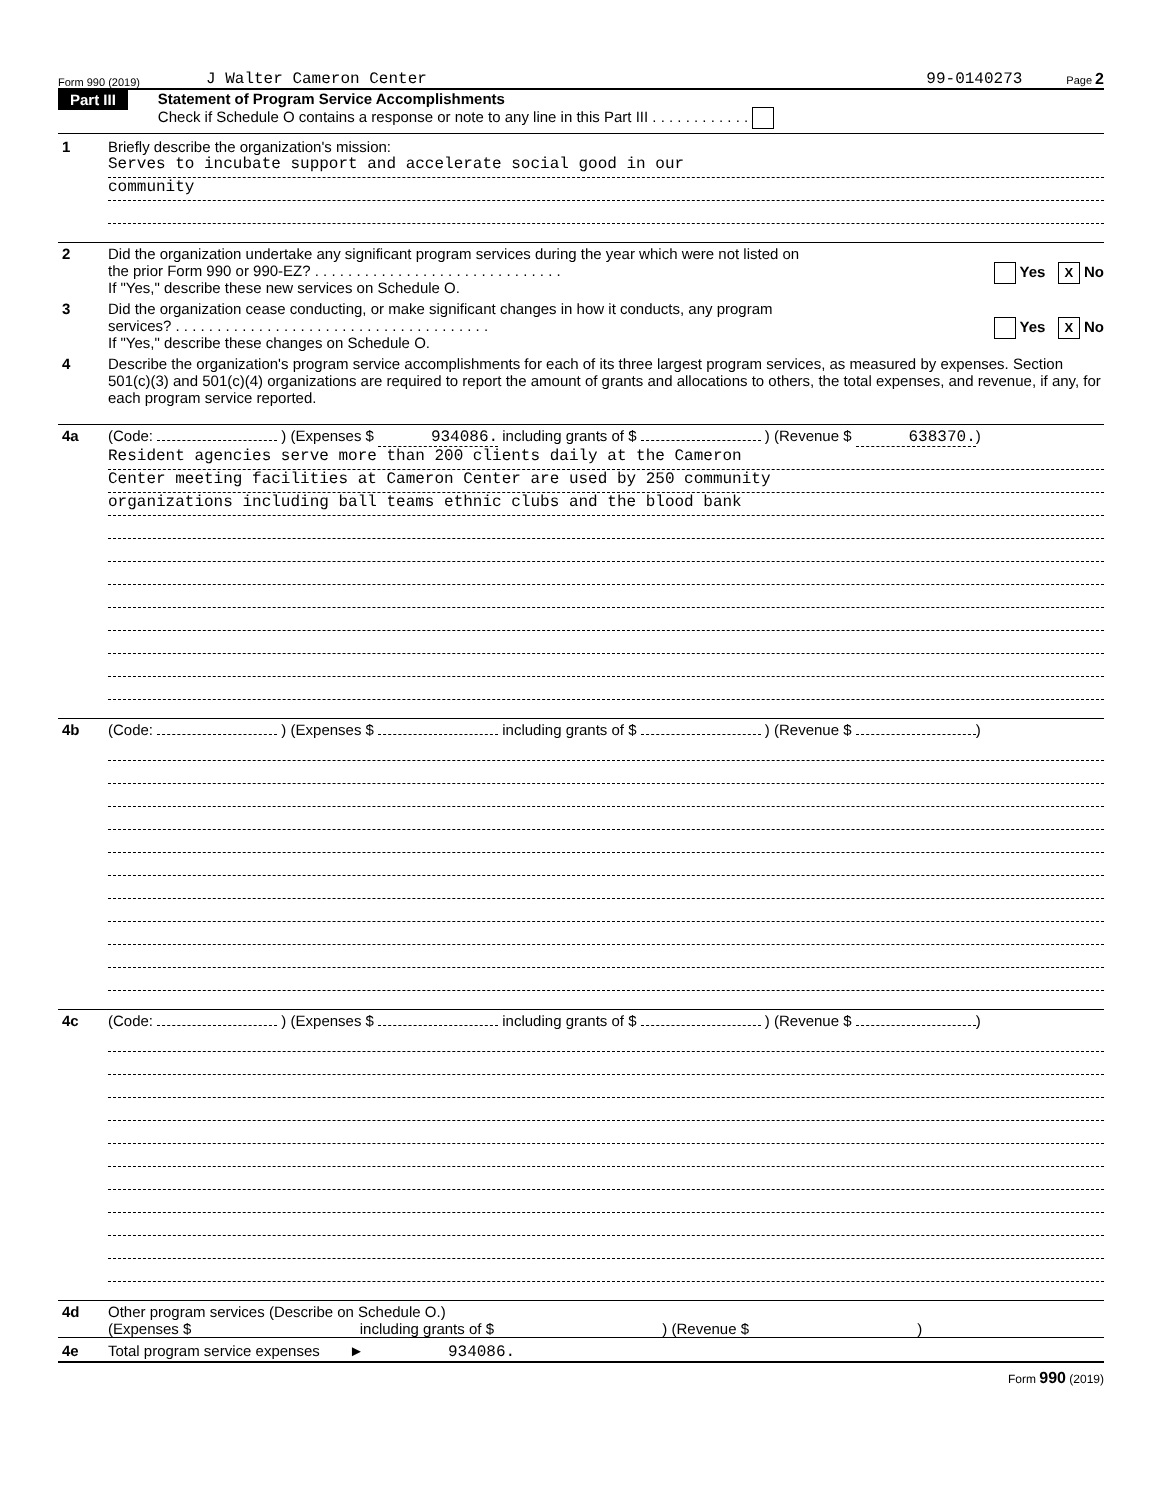Form 990 (2019) J Walter Cameron Center 99-0140273 Page 2
Part III
Statement of Program Service Accomplishments
Check if Schedule O contains a response or note to any line in this Part III . . . . . . . . . . . .
1 Briefly describe the organization's mission:
Serves to incubate support and accelerate social good in our
community
2 Did the organization undertake any significant program services during the year which were not listed on
the prior Form 990 or 990-EZ? . . . . . . . . . . . . . . . . . . . . . . . . . . . . . . Yes X No
If "Yes," describe these new services on Schedule O.
3 Did the organization cease conducting, or make significant changes in how it conducts, any program
services? . . . . . . . . . . . . . . . . . . . . . . . . . . . . . . . . . . . . . . Yes X No
If "Yes," describe these changes on Schedule O.
4 Describe the organization's program service accomplishments for each of its three largest program services, as measured by expenses. Section 501(c)(3) and 501(c)(4) organizations are required to report the amount of grants and allocations to others, the total expenses, and revenue, if any, for each program service reported.
4a (Code: ) (Expenses $ 934086. including grants of $ ) (Revenue $ 638370.)
Resident agencies serve more than 200 clients daily at the Cameron
Center meeting facilities at Cameron Center are used by 250 community
organizations including ball teams ethnic clubs and the blood bank
4b (Code: ) (Expenses $ including grants of $ ) (Revenue $ )
4c (Code: ) (Expenses $ including grants of $ ) (Revenue $ )
4d Other program services (Describe on Schedule O.)
(Expenses $ including grants of $ ) (Revenue $ )
4e Total program service expenses ► 934086.
Form 990 (2019)